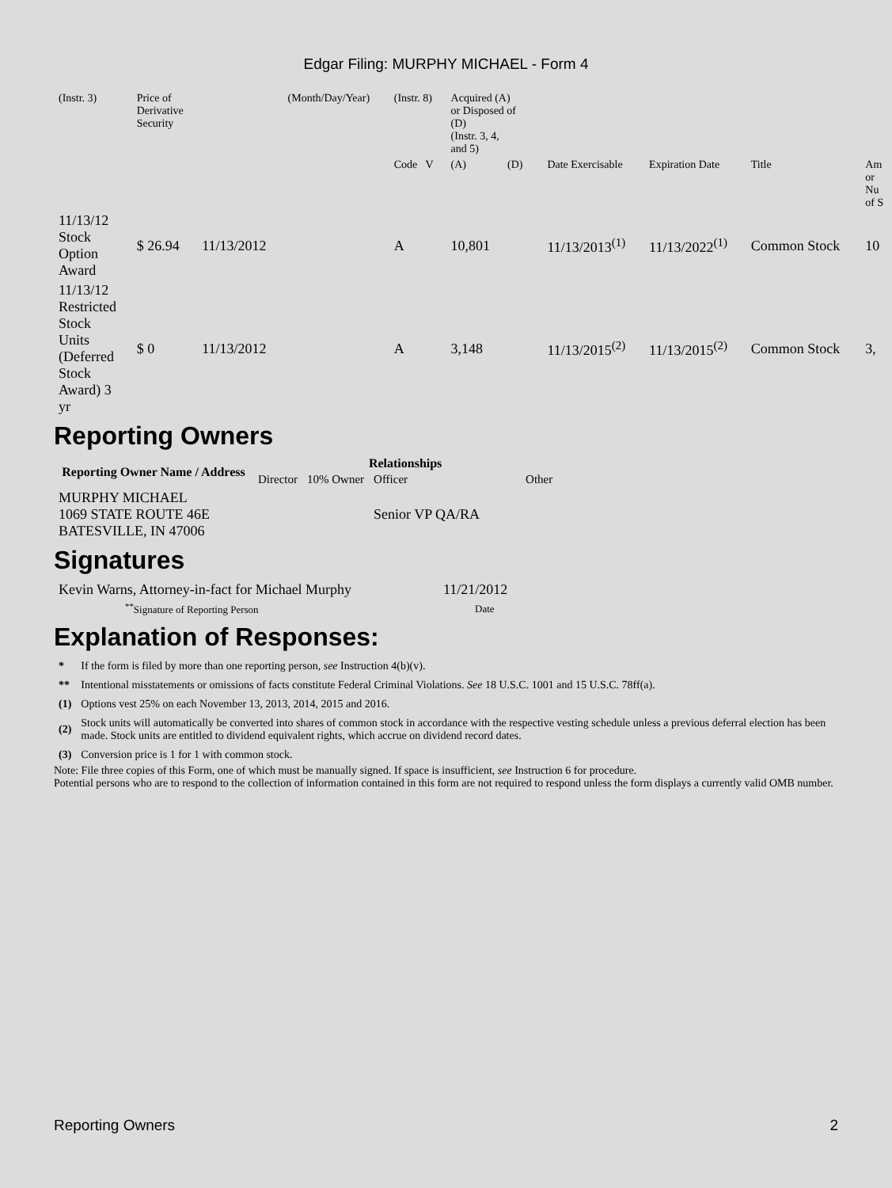Edgar Filing: MURPHY MICHAEL - Form 4
| (Instr. 3) | Price of Derivative Security | | (Month/Day/Year) | (Instr. 8) | Acquired (A) or Disposed of (D) (Instr. 3, 4, and 5) | | | | | | |
| | | | | Code V | (A) | (D) | | Date Exercisable | Expiration Date | Title | Am or Nu of S |
| 11/13/12 Stock Option Award | $ 26.94 | 11/13/2012 | | A | 10,801 | | | 11/13/2013<sup>(1)</sup> | 11/13/2022<sup>(1)</sup> | Common Stock | 10 |
| 11/13/12 Restricted Stock Units (Deferred Stock Award) 3 yr | $ 0 | 11/13/2012 | | A | 3,148 | | | 11/13/2015<sup>(2)</sup> | 11/13/2015<sup>(2)</sup> | Common Stock | 3, |
Reporting Owners
| Reporting Owner Name / Address | Relationships | | | |
| --- | --- | --- | --- | --- |
| | Director | 10% Owner | Officer | Other |
| MURPHY MICHAEL 1069 STATE ROUTE 46E BATESVILLE, IN 47006 | | | Senior VP QA/RA | |
Signatures
| Kevin Warns, Attorney-in-fact for Michael Murphy | 11/21/2012 |
| <sup>**</sup> Signature of Reporting Person | Date |
Explanation of Responses:
| * | If the form is filed by more than one reporting person, see Instruction 4(b)(v). |
| ** | Intentional misstatements or omissions of facts constitute Federal Criminal Violations. See 18 U.S.C. 1001 and 15 U.S.C. 78ff(a). |
| (1) | Options vest 25% on each November 13, 2013, 2014, 2015 and 2016. |
| (2) | Stock units will automatically be converted into shares of common stock in accordance with the respective vesting schedule unless a previous deferral election has been made. Stock units are entitled to dividend equivalent rights, which accrue on dividend record dates. |
| (3) | Conversion price is 1 for 1 with common stock. |
Note: File three copies of this Form, one of which must be manually signed. If space is insufficient, see Instruction 6 for procedure.
Potential persons who are to respond to the collection of information contained in this form are not required to respond unless the form displays a currently valid OMB number.
Reporting Owners 2